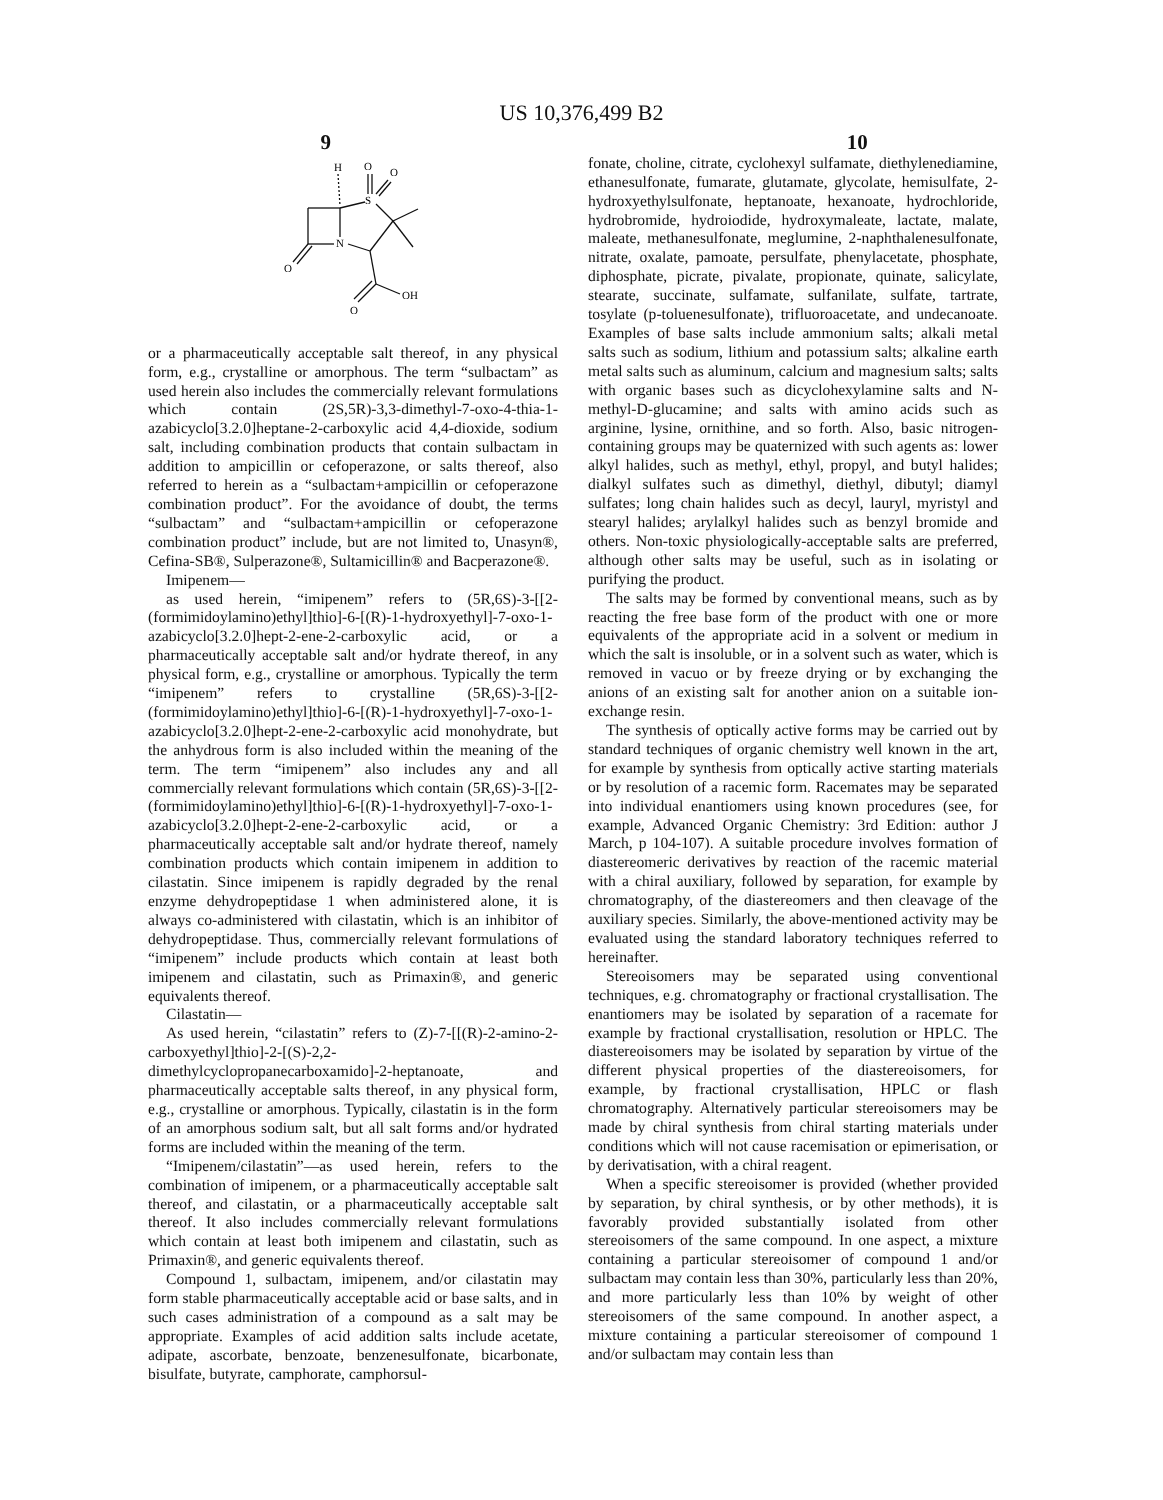US 10,376,499 B2
9 10
H
O
O
S
N
O
O
OH
or a pharmaceutically acceptable salt thereof, in any physical form, e.g., crystalline or amorphous. The term “sulbactam” as used herein also includes the commercially relevant formulations which contain (2S,5R)-3,3-dimethyl-7-oxo-4-thia-1-azabicyclo[3.2.0]heptane-2-carboxylic acid 4,4-dioxide, sodium salt, including combination products that contain sulbactam in addition to ampicillin or cefoperazone, or salts thereof, also referred to herein as a “sulbactam+ampicillin or cefoperazone combination product”. For the avoidance of doubt, the terms “sulbactam” and “sulbactam+ampicillin or cefoperazone combination product” include, but are not limited to, Unasyn®, Cefina-SB®, Sulperazone®, Sultamicillin® and Bacperazone®.
Imipenem—
as used herein, “imipenem” refers to (5R,6S)-3-[[2-(formimidoylamino)ethyl]thio]-6-[(R)-1-hydroxyethyl]-7-oxo-1-azabicyclo[3.2.0]hept-2-ene-2-carboxylic acid, or a pharmaceutically acceptable salt and/or hydrate thereof, in any physical form, e.g., crystalline or amorphous. Typically the term “imipenem” refers to crystalline (5R,6S)-3-[[2-(formimidoylamino)ethyl]thio]-6-[(R)-1-hydroxyethyl]-7-oxo-1-azabicyclo[3.2.0]hept-2-ene-2-carboxylic acid monohydrate, but the anhydrous form is also included within the meaning of the term. The term “imipenem” also includes any and all commercially relevant formulations which contain (5R,6S)-3-[[2-(formimidoylamino)ethyl]thio]-6-[(R)-1-hydroxyethyl]-7-oxo-1-azabicyclo[3.2.0]hept-2-ene-2-carboxylic acid, or a pharmaceutically acceptable salt and/or hydrate thereof, namely combination products which contain imipenem in addition to cilastatin. Since imipenem is rapidly degraded by the renal enzyme dehydropeptidase 1 when administered alone, it is always co-administered with cilastatin, which is an inhibitor of dehydropeptidase. Thus, commercially relevant formulations of “imipenem” include products which contain at least both imipenem and cilastatin, such as Primaxin®, and generic equivalents thereof.
Cilastatin—
As used herein, “cilastatin” refers to (Z)-7-[[(R)-2-amino-2-carboxyethyl]thio]-2-[(S)-2,2-dimethylcyclopropanecarboxamido]-2-heptanoate, and pharmaceutically acceptable salts thereof, in any physical form, e.g., crystalline or amorphous. Typically, cilastatin is in the form of an amorphous sodium salt, but all salt forms and/or hydrated forms are included within the meaning of the term.
“Imipenem/cilastatin”—as used herein, refers to the combination of imipenem, or a pharmaceutically acceptable salt thereof, and cilastatin, or a pharmaceutically acceptable salt thereof. It also includes commercially relevant formulations which contain at least both imipenem and cilastatin, such as Primaxin®, and generic equivalents thereof.
Compound 1, sulbactam, imipenem, and/or cilastatin may form stable pharmaceutically acceptable acid or base salts, and in such cases administration of a compound as a salt may be appropriate. Examples of acid addition salts include acetate, adipate, ascorbate, benzoate, benzenesulfonate, bicarbonate, bisulfate, butyrate, camphorate, camphorsul-
fonate, choline, citrate, cyclohexyl sulfamate, diethylenediamine, ethanesulfonate, fumarate, glutamate, glycolate, hemisulfate, 2-hydroxyethylsulfonate, heptanoate, hexanoate, hydrochloride, hydrobromide, hydroiodide, hydroxymaleate, lactate, malate, maleate, methanesulfonate, meglumine, 2-naphthalenesulfonate, nitrate, oxalate, pamoate, persulfate, phenylacetate, phosphate, diphosphate, picrate, pivalate, propionate, quinate, salicylate, stearate, succinate, sulfamate, sulfanilate, sulfate, tartrate, tosylate (p-toluenesulfonate), trifluoroacetate, and undecanoate. Examples of base salts include ammonium salts; alkali metal salts such as sodium, lithium and potassium salts; alkaline earth metal salts such as aluminum, calcium and magnesium salts; salts with organic bases such as dicyclohexylamine salts and N-methyl-D-glucamine; and salts with amino acids such as arginine, lysine, ornithine, and so forth. Also, basic nitrogen-containing groups may be quaternized with such agents as: lower alkyl halides, such as methyl, ethyl, propyl, and butyl halides; dialkyl sulfates such as dimethyl, diethyl, dibutyl; diamyl sulfates; long chain halides such as decyl, lauryl, myristyl and stearyl halides; arylalkyl halides such as benzyl bromide and others. Non-toxic physiologically-acceptable salts are preferred, although other salts may be useful, such as in isolating or purifying the product.
The salts may be formed by conventional means, such as by reacting the free base form of the product with one or more equivalents of the appropriate acid in a solvent or medium in which the salt is insoluble, or in a solvent such as water, which is removed in vacuo or by freeze drying or by exchanging the anions of an existing salt for another anion on a suitable ion-exchange resin.
The synthesis of optically active forms may be carried out by standard techniques of organic chemistry well known in the art, for example by synthesis from optically active starting materials or by resolution of a racemic form. Racemates may be separated into individual enantiomers using known procedures (see, for example, Advanced Organic Chemistry: 3rd Edition: author J March, p 104-107). A suitable procedure involves formation of diastereomeric derivatives by reaction of the racemic material with a chiral auxiliary, followed by separation, for example by chromatography, of the diastereomers and then cleavage of the auxiliary species. Similarly, the above-mentioned activity may be evaluated using the standard laboratory techniques referred to hereinafter.
Stereoisomers may be separated using conventional techniques, e.g. chromatography or fractional crystallisation. The enantiomers may be isolated by separation of a racemate for example by fractional crystallisation, resolution or HPLC. The diastereoisomers may be isolated by separation by virtue of the different physical properties of the diastereoisomers, for example, by fractional crystallisation, HPLC or flash chromatography. Alternatively particular stereoisomers may be made by chiral synthesis from chiral starting materials under conditions which will not cause racemisation or epimerisation, or by derivatisation, with a chiral reagent.
When a specific stereoisomer is provided (whether provided by separation, by chiral synthesis, or by other methods), it is favorably provided substantially isolated from other stereoisomers of the same compound. In one aspect, a mixture containing a particular stereoisomer of compound 1 and/or sulbactam may contain less than 30%, particularly less than 20%, and more particularly less than 10% by weight of other stereoisomers of the same compound. In another aspect, a mixture containing a particular stereoisomer of compound 1 and/or sulbactam may contain less than